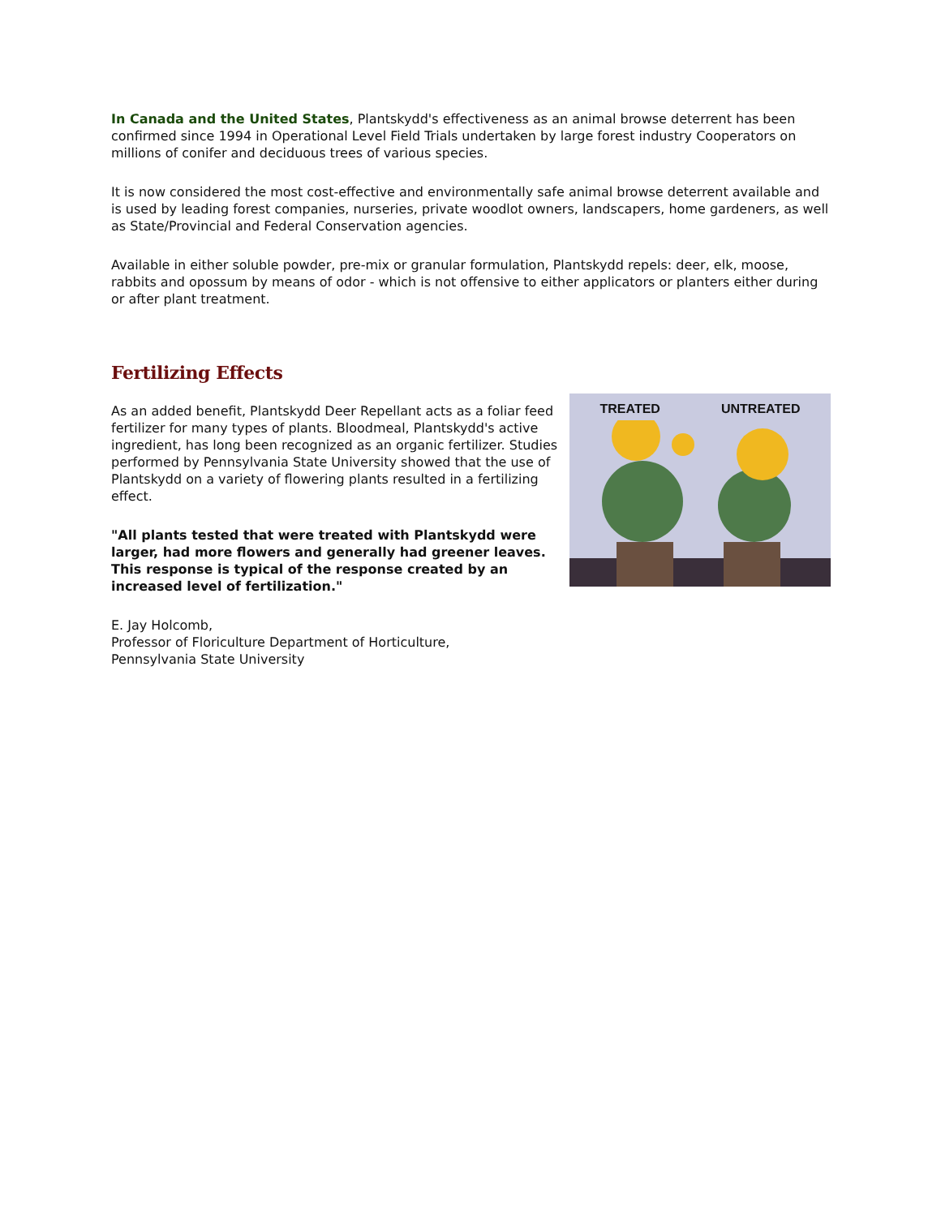In Canada and the United States, Plantskydd's effectiveness as an animal browse deterrent has been confirmed since 1994 in Operational Level Field Trials undertaken by large forest industry Cooperators on millions of conifer and deciduous trees of various species.
It is now considered the most cost-effective and environmentally safe animal browse deterrent available and is used by leading forest companies, nurseries, private woodlot owners, landscapers, home gardeners, as well as State/Provincial and Federal Conservation agencies.
Available in either soluble powder, pre-mix or granular formulation, Plantskydd repels: deer, elk, moose, rabbits and opossum by means of odor - which is not offensive to either applicators or planters either during or after plant treatment.
Fertilizing Effects
As an added benefit, Plantskydd Deer Repellant acts as a foliar feed fertilizer for many types of plants. Bloodmeal, Plantskydd's active ingredient, has long been recognized as an organic fertilizer. Studies performed by Pennsylvania State University showed that the use of Plantskydd on a variety of flowering plants resulted in a fertilizing effect.
"All plants tested that were treated with Plantskydd were larger, had more flowers and generally had greener leaves. This response is typical of the response created by an increased level of fertilization."
E. Jay Holcomb,
Professor of Floriculture Department of Horticulture,
Pennsylvania State University
TREATED UNTREATED